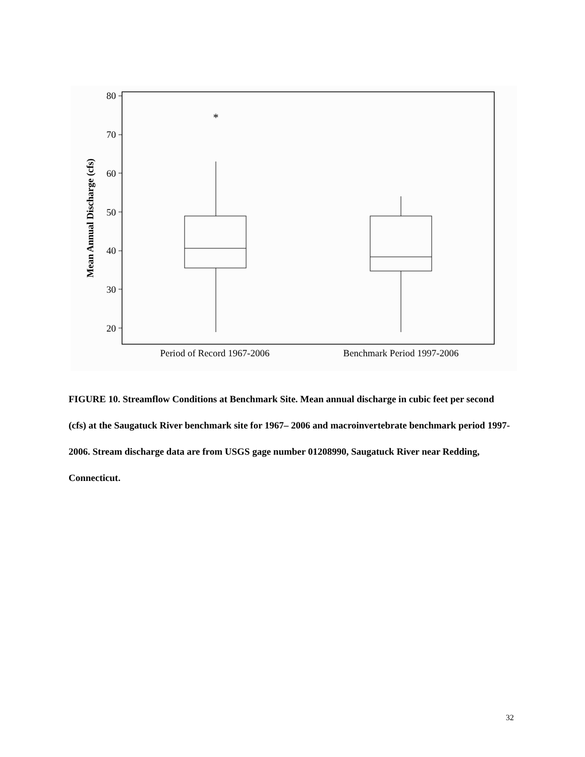80
70
60
50
40
30
20
*
Mean Annual Discharge (cfs)
Period of Record 1967-2006
Benchmark Period 1997-2006
FIGURE 10. Streamflow Conditions at Benchmark Site. Mean annual discharge in cubic feet per second (cfs) at the Saugatuck River benchmark site for 1967– 2006 and macroinvertebrate benchmark period 1997-2006. Stream discharge data are from USGS gage number 01208990, Saugatuck River near Redding, Connecticut.
32